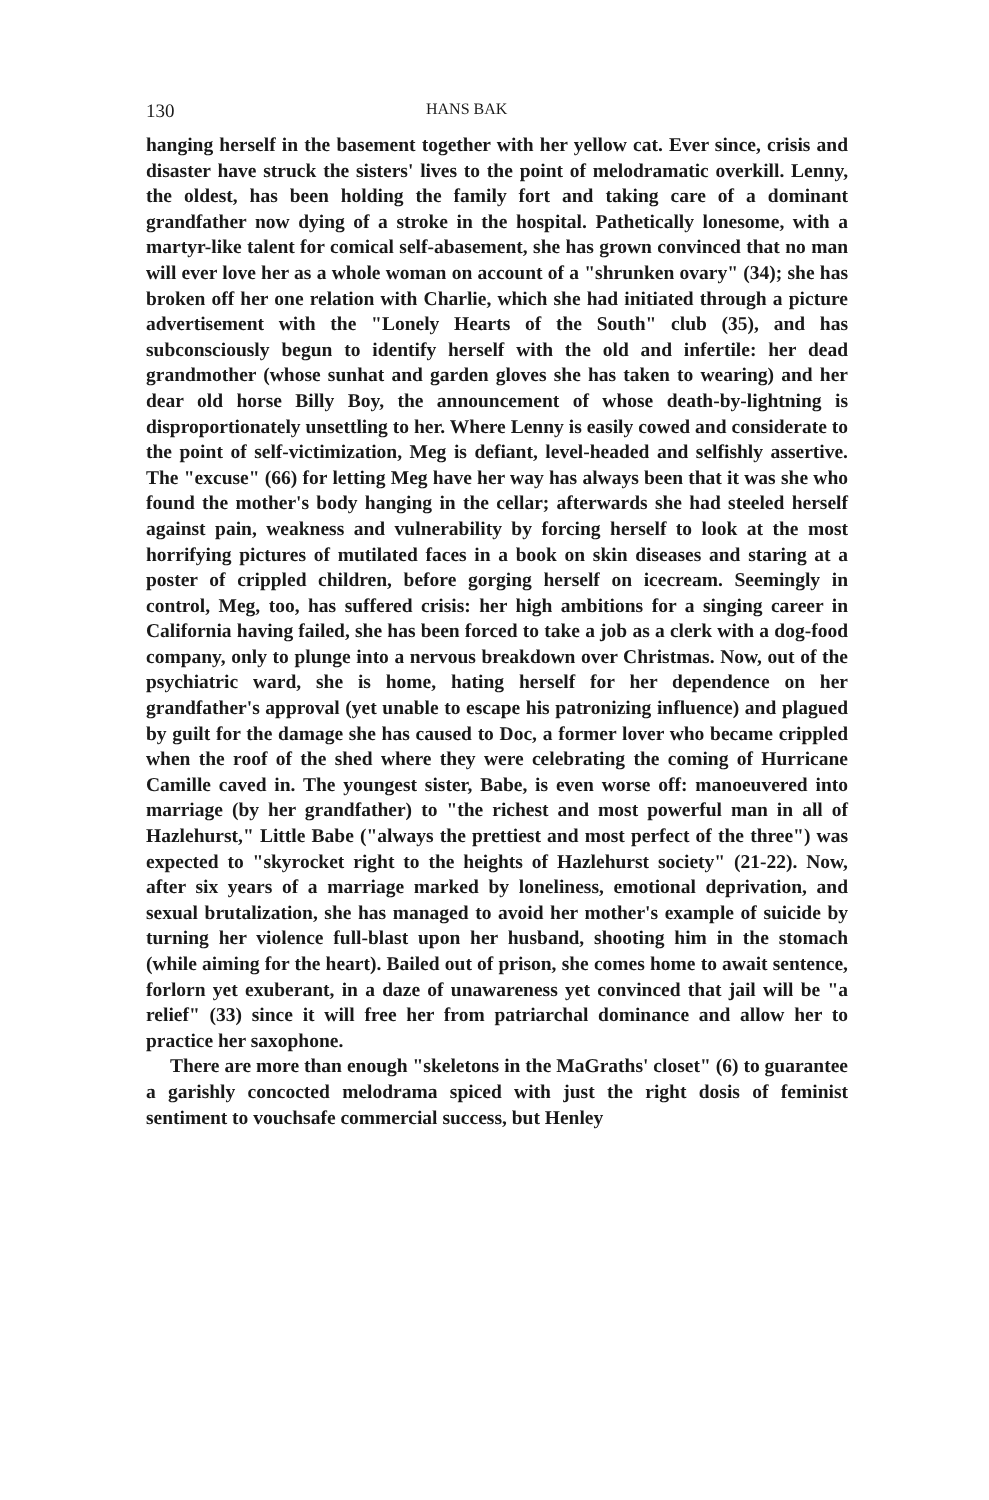130 HANS BAK
hanging herself in the basement together with her yellow cat. Ever since, crisis and disaster have struck the sisters' lives to the point of melodramatic overkill. Lenny, the oldest, has been holding the family fort and taking care of a dominant grandfather now dying of a stroke in the hospital. Pathetically lonesome, with a martyr-like talent for comical self-abasement, she has grown convinced that no man will ever love her as a whole woman on account of a "shrunken ovary" (34); she has broken off her one relation with Charlie, which she had initiated through a picture advertisement with the "Lonely Hearts of the South" club (35), and has subconsciously begun to identify herself with the old and infertile: her dead grandmother (whose sunhat and garden gloves she has taken to wearing) and her dear old horse Billy Boy, the announcement of whose death-by-lightning is disproportionately unsettling to her. Where Lenny is easily cowed and considerate to the point of self-victimization, Meg is defiant, level-headed and selfishly assertive. The "excuse" (66) for letting Meg have her way has always been that it was she who found the mother's body hanging in the cellar; afterwards she had steeled herself against pain, weakness and vulnerability by forcing herself to look at the most horrifying pictures of mutilated faces in a book on skin diseases and staring at a poster of crippled children, before gorging herself on icecream. Seemingly in control, Meg, too, has suffered crisis: her high ambitions for a singing career in California having failed, she has been forced to take a job as a clerk with a dog-food company, only to plunge into a nervous breakdown over Christmas. Now, out of the psychiatric ward, she is home, hating herself for her dependence on her grandfather's approval (yet unable to escape his patronizing influence) and plagued by guilt for the damage she has caused to Doc, a former lover who became crippled when the roof of the shed where they were celebrating the coming of Hurricane Camille caved in. The youngest sister, Babe, is even worse off: manoeuvered into marriage (by her grandfather) to "the richest and most powerful man in all of Hazlehurst," Little Babe ("always the prettiest and most perfect of the three") was expected to "skyrocket right to the heights of Hazlehurst society" (21-22). Now, after six years of a marriage marked by loneliness, emotional deprivation, and sexual brutalization, she has managed to avoid her mother's example of suicide by turning her violence full-blast upon her husband, shooting him in the stomach (while aiming for the heart). Bailed out of prison, she comes home to await sentence, forlorn yet exuberant, in a daze of unawareness yet convinced that jail will be "a relief" (33) since it will free her from patriarchal dominance and allow her to practice her saxophone.
There are more than enough "skeletons in the MaGraths' closet" (6) to guarantee a garishly concocted melodrama spiced with just the right dosis of feminist sentiment to vouchsafe commercial success, but Henley